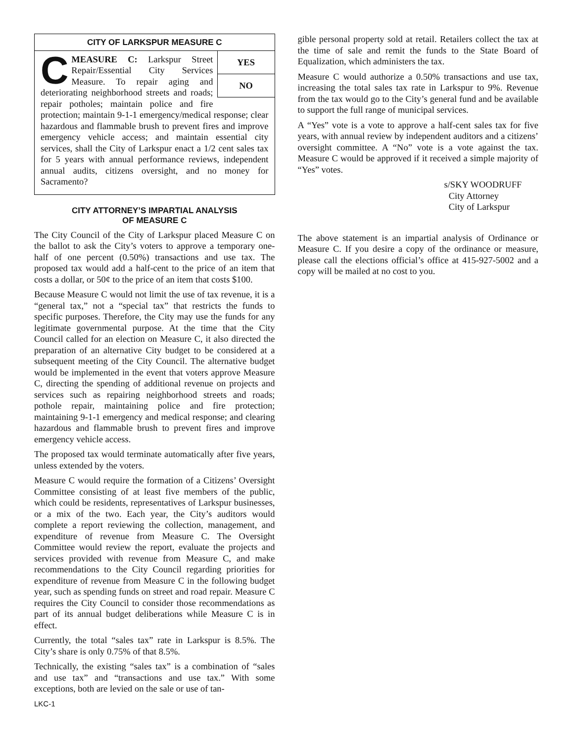CITY OF LARKSPUR MEASURE C
YES
NO
C
MEASURE C: Larkspur Street Repair/Essential City Services Measure. To repair aging and deteriorating neighborhood streets and roads; repair potholes; maintain police and fire protection; maintain 9-1-1 emergency/medical response; clear hazardous and flammable brush to prevent fires and improve emergency vehicle access; and maintain essential city services, shall the City of Larkspur enact a 1/2 cent sales tax for 5 years with annual performance reviews, independent annual audits, citizens oversight, and no money for Sacramento?
CITY ATTORNEY’S IMPARTIAL ANALYSIS
OF MEASURE C
The City Council of the City of Larkspur placed Measure C on the ballot to ask the City’s voters to approve a temporary one-half of one percent (0.50%) transactions and use tax. The proposed tax would add a half-cent to the price of an item that costs a dollar, or 50¢ to the price of an item that costs $100.
Because Measure C would not limit the use of tax revenue, it is a “general tax,” not a “special tax” that restricts the funds to specific purposes. Therefore, the City may use the funds for any legitimate governmental purpose. At the time that the City Council called for an election on Measure C, it also directed the preparation of an alternative City budget to be considered at a subsequent meeting of the City Council. The alternative budget would be implemented in the event that voters approve Measure C, directing the spending of additional revenue on projects and services such as repairing neighborhood streets and roads; pothole repair, maintaining police and fire protection; maintaining 9-1-1 emergency and medical response; and clearing hazardous and flammable brush to prevent fires and improve emergency vehicle access.
The proposed tax would terminate automatically after five years, unless extended by the voters.
Measure C would require the formation of a Citizens’ Oversight Committee consisting of at least five members of the public, which could be residents, representatives of Larkspur businesses, or a mix of the two. Each year, the City’s auditors would complete a report reviewing the collection, management, and expenditure of revenue from Measure C. The Oversight Committee would review the report, evaluate the projects and services provided with revenue from Measure C, and make recommendations to the City Council regarding priorities for expenditure of revenue from Measure C in the following budget year, such as spending funds on street and road repair. Measure C requires the City Council to consider those recommendations as part of its annual budget deliberations while Measure C is in effect.
Currently, the total “sales tax” rate in Larkspur is 8.5%. The City’s share is only 0.75% of that 8.5%.
Technically, the existing “sales tax” is a combination of “sales and use tax” and “transactions and use tax.” With some exceptions, both are levied on the sale or use of tan-
LKC-1
gible personal property sold at retail. Retailers collect the tax at the time of sale and remit the funds to the State Board of Equalization, which administers the tax.
Measure C would authorize a 0.50% transactions and use tax, increasing the total sales tax rate in Larkspur to 9%. Revenue from the tax would go to the City’s general fund and be available to support the full range of municipal services.
A “Yes” vote is a vote to approve a half-cent sales tax for five years, with annual review by independent auditors and a citizens’ oversight committee. A “No” vote is a vote against the tax. Measure C would be approved if it received a simple majority of “Yes” votes.
s/SKY WOODRUFF
City Attorney
City of Larkspur
The above statement is an impartial analysis of Ordinance or Measure C. If you desire a copy of the ordinance or measure, please call the elections official’s office at 415-927-5002 and a copy will be mailed at no cost to you.